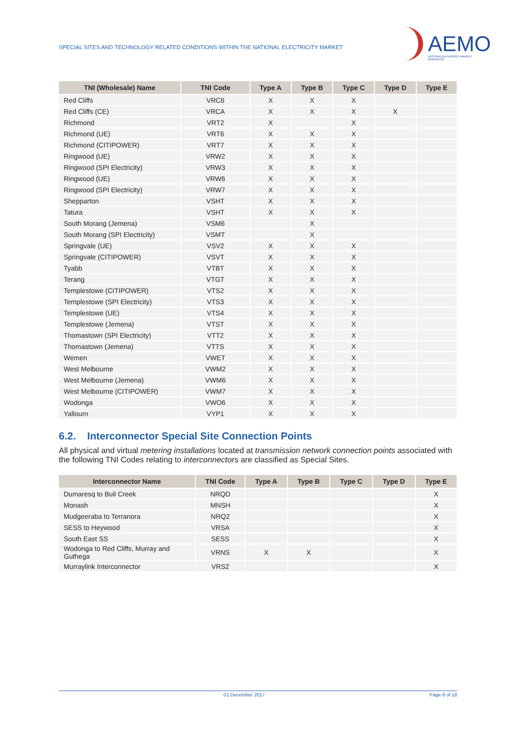SPECIAL SITES AND TECHNOLOGY RELATED CONDITIONS WITHIN THE NATIONAL ELECTRICITY MARKET
AEMO
AUSTRALIAN ENERGY MARKET OPERATOR
| TNI (Wholesale) Name | TNI Code | Type A | Type B | Type C | Type D | Type E |
| --- | --- | --- | --- | --- | --- | --- |
| Red Cliffs | VRC6 | X | X | X | | |
| Red Cliffs (CE) | VRCA | X | X | X | X | |
| Richmond | VRT2 | X | | X | | |
| Richmond (UE) | VRT6 | X | X | X | | |
| Richmond (CITIPOWER) | VRT7 | X | X | X | | |
| Ringwood (UE) | VRW2 | X | X | X | | |
| Ringwood (SPI Electricity) | VRW3 | X | X | X | | |
| Ringwood (UE) | VRW6 | X | X | X | | |
| Ringwood (SPI Electricity) | VRW7 | X | X | X | | |
| Shepparton | VSHT | X | X | X | | |
| Tatura | VSHT | X | X | X | | |
| South Morang (Jemena) | VSM6 | | X | | | |
| South Morang (SPI Electricity) | VSMT | | X | | | |
| Springvale (UE) | VSV2 | X | X | X | | |
| Springvale (CITIPOWER) | VSVT | X | X | X | | |
| Tyabb | VTBT | X | X | X | | |
| Terang | VTGT | X | X | X | | |
| Templestowe (CITIPOWER) | VTS2 | X | X | X | | |
| Templestowe (SPI Electricity) | VTS3 | X | X | X | | |
| Templestowe (UE) | VTS4 | X | X | X | | |
| Templestowe (Jemena) | VTST | X | X | X | | |
| Thomastown (SPI Electricity) | VTT2 | X | X | X | | |
| Thomastown (Jemena) | VTTS | X | X | X | | |
| Wemen | VWET | X | X | X | | |
| West Melbourne | VWM2 | X | X | X | | |
| West Melbourne (Jemena) | VWM6 | X | X | X | | |
| West Melbourne (CITIPOWER) | VWM7 | X | X | X | | |
| Wodonga | VWO6 | X | X | X | | |
| Yallourn | VYP1 | X | X | X | | |
6.2. Interconnector Special Site Connection Points
All physical and virtual metering installations located at transmission network connection points associated with the following TNI Codes relating to interconnectors are classified as Special Sites.
| Interconnector Name | TNI Code | Type A | Type B | Type C | Type D | Type E |
| --- | --- | --- | --- | --- | --- | --- |
| Dumaresq to Buli Creek | NRQD | | | | | X |
| Monash | MNSH | | | | | X |
| Mudgeeraba to Terranora | NRQ2 | | | | | X |
| SESS to Heywood | VRSA | | | | | X |
| South East SS | SESS | | | | | X |
| Wodonga to Red Cliffs, Murray and Guthega | VRNS | X | X | | | X |
| Murraylink Interconnector | VRS2 | | | | | X |
01 December 2017 Page 8 of 18